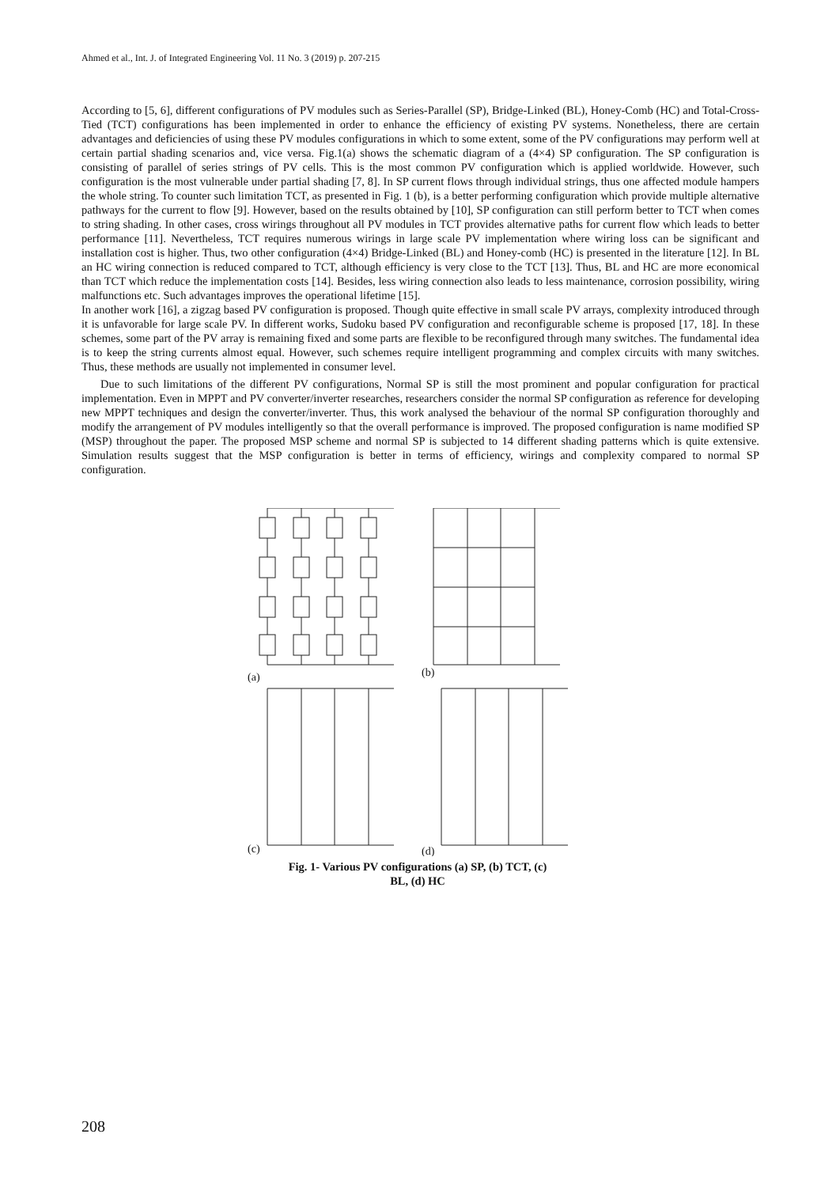Ahmed et al., Int. J. of Integrated Engineering Vol. 11 No. 3 (2019) p. 207-215
According to [5, 6], different configurations of PV modules such as Series-Parallel (SP), Bridge-Linked (BL), Honey-Comb (HC) and Total-Cross-Tied (TCT) configurations has been implemented in order to enhance the efficiency of existing PV systems. Nonetheless, there are certain advantages and deficiencies of using these PV modules configurations in which to some extent, some of the PV configurations may perform well at certain partial shading scenarios and, vice versa. Fig.1(a) shows the schematic diagram of a (4×4) SP configuration. The SP configuration is consisting of parallel of series strings of PV cells. This is the most common PV configuration which is applied worldwide. However, such configuration is the most vulnerable under partial shading [7, 8]. In SP current flows through individual strings, thus one affected module hampers the whole string. To counter such limitation TCT, as presented in Fig. 1 (b), is a better performing configuration which provide multiple alternative pathways for the current to flow [9]. However, based on the results obtained by [10], SP configuration can still perform better to TCT when comes to string shading. In other cases, cross wirings throughout all PV modules in TCT provides alternative paths for current flow which leads to better performance [11]. Nevertheless, TCT requires numerous wirings in large scale PV implementation where wiring loss can be significant and installation cost is higher. Thus, two other configuration (4×4) Bridge-Linked (BL) and Honey-comb (HC) is presented in the literature [12]. In BL an HC wiring connection is reduced compared to TCT, although efficiency is very close to the TCT [13]. Thus, BL and HC are more economical than TCT which reduce the implementation costs [14]. Besides, less wiring connection also leads to less maintenance, corrosion possibility, wiring malfunctions etc. Such advantages improves the operational lifetime [15].
In another work [16], a zigzag based PV configuration is proposed. Though quite effective in small scale PV arrays, complexity introduced through it is unfavorable for large scale PV. In different works, Sudoku based PV configuration and reconfigurable scheme is proposed [17, 18]. In these schemes, some part of the PV array is remaining fixed and some parts are flexible to be reconfigured through many switches. The fundamental idea is to keep the string currents almost equal. However, such schemes require intelligent programming and complex circuits with many switches. Thus, these methods are usually not implemented in consumer level.
Due to such limitations of the different PV configurations, Normal SP is still the most prominent and popular configuration for practical implementation. Even in MPPT and PV converter/inverter researches, researchers consider the normal SP configuration as reference for developing new MPPT techniques and design the converter/inverter. Thus, this work analysed the behaviour of the normal SP configuration thoroughly and modify the arrangement of PV modules intelligently so that the overall performance is improved. The proposed configuration is name modified SP (MSP) throughout the paper. The proposed MSP scheme and normal SP is subjected to 14 different shading patterns which is quite extensive. Simulation results suggest that the MSP configuration is better in terms of efficiency, wirings and complexity compared to normal SP configuration.
(a)
(b)
(c)
(d)
Fig. 1- Various PV configurations (a) SP, (b) TCT, (c)
BL, (d) HC
208